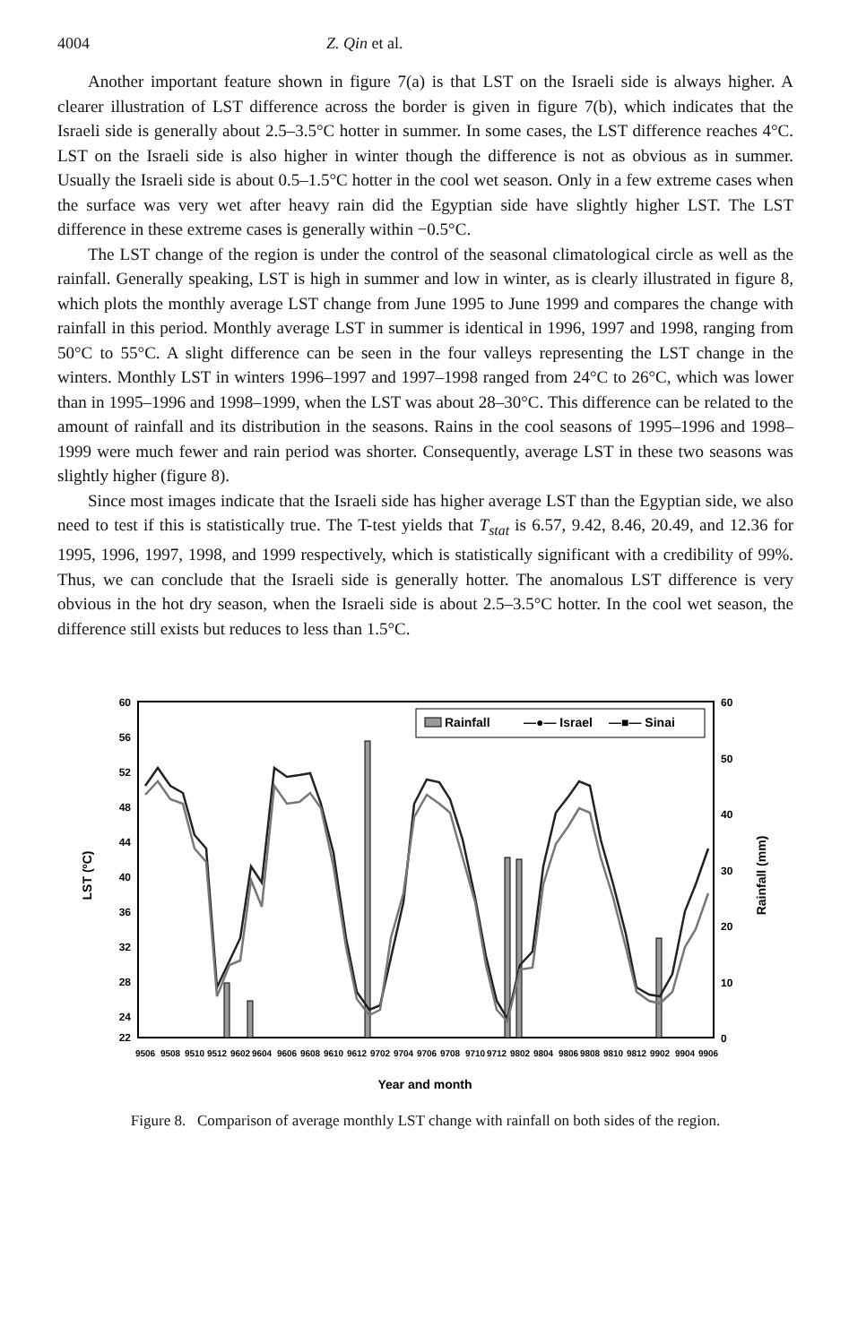4004 Z. Qin et al.
Another important feature shown in figure 7(a) is that LST on the Israeli side is always higher. A clearer illustration of LST difference across the border is given in figure 7(b), which indicates that the Israeli side is generally about 2.5–3.5°C hotter in summer. In some cases, the LST difference reaches 4°C. LST on the Israeli side is also higher in winter though the difference is not as obvious as in summer. Usually the Israeli side is about 0.5–1.5°C hotter in the cool wet season. Only in a few extreme cases when the surface was very wet after heavy rain did the Egyptian side have slightly higher LST. The LST difference in these extreme cases is generally within −0.5°C.
The LST change of the region is under the control of the seasonal climatological circle as well as the rainfall. Generally speaking, LST is high in summer and low in winter, as is clearly illustrated in figure 8, which plots the monthly average LST change from June 1995 to June 1999 and compares the change with rainfall in this period. Monthly average LST in summer is identical in 1996, 1997 and 1998, ranging from 50°C to 55°C. A slight difference can be seen in the four valleys representing the LST change in the winters. Monthly LST in winters 1996–1997 and 1997–1998 ranged from 24°C to 26°C, which was lower than in 1995–1996 and 1998–1999, when the LST was about 28–30°C. This difference can be related to the amount of rainfall and its distribution in the seasons. Rains in the cool seasons of 1995–1996 and 1998–1999 were much fewer and rain period was shorter. Consequently, average LST in these two seasons was slightly higher (figure 8).
Since most images indicate that the Israeli side has higher average LST than the Egyptian side, we also need to test if this is statistically true. The T-test yields that T<sub>stat</sub> is 6.57, 9.42, 8.46, 20.49, and 12.36 for 1995, 1996, 1997, 1998, and 1999 respectively, which is statistically significant with a credibility of 99%. Thus, we can conclude that the Israeli side is generally hotter. The anomalous LST difference is very obvious in the hot dry season, when the Israeli side is about 2.5–3.5°C hotter. In the cool wet season, the difference still exists but reduces to less than 1.5°C.
60
56
52
48
44
40
36
32
28
24
22
60
50
40
30
20
10
0
LST (ºC)
Rainfall (mm)
Rainfall
—●— Israel
—■— Sinai
9506
9508
9510
9512
9602
9604
9606
9608
9610
9612
9702
9704
9706
9708
9710
9712
9802
9804
9806
9808
9810
9812
9902
9904
9906
Year and month
Figure 8. Comparison of average monthly LST change with rainfall on both sides of the region.